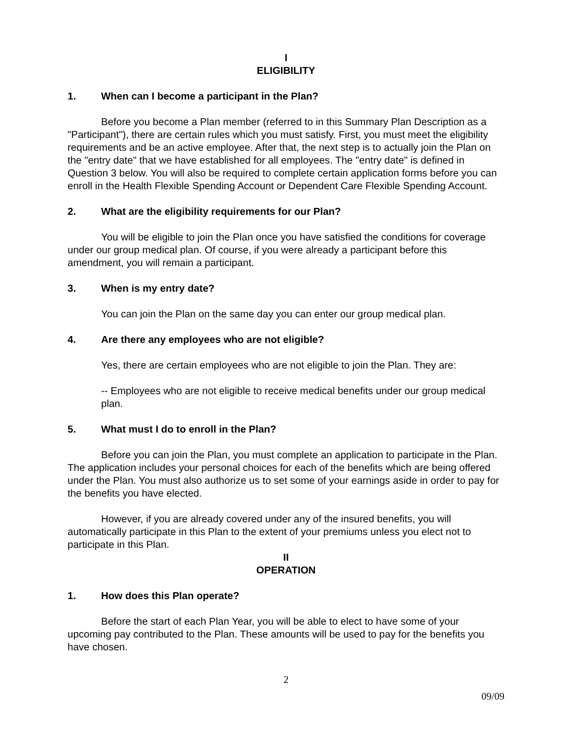I
ELIGIBILITY
1. When can I become a participant in the Plan?
Before you become a Plan member (referred to in this Summary Plan Description as a "Participant"), there are certain rules which you must satisfy. First, you must meet the eligibility requirements and be an active employee. After that, the next step is to actually join the Plan on the "entry date" that we have established for all employees. The "entry date" is defined in Question 3 below. You will also be required to complete certain application forms before you can enroll in the Health Flexible Spending Account or Dependent Care Flexible Spending Account.
2. What are the eligibility requirements for our Plan?
You will be eligible to join the Plan once you have satisfied the conditions for coverage under our group medical plan. Of course, if you were already a participant before this amendment, you will remain a participant.
3. When is my entry date?
You can join the Plan on the same day you can enter our group medical plan.
4. Are there any employees who are not eligible?
Yes, there are certain employees who are not eligible to join the Plan. They are:
-- Employees who are not eligible to receive medical benefits under our group medical plan.
5. What must I do to enroll in the Plan?
Before you can join the Plan, you must complete an application to participate in the Plan. The application includes your personal choices for each of the benefits which are being offered under the Plan. You must also authorize us to set some of your earnings aside in order to pay for the benefits you have elected.
However, if you are already covered under any of the insured benefits, you will automatically participate in this Plan to the extent of your premiums unless you elect not to participate in this Plan.
II
OPERATION
1. How does this Plan operate?
Before the start of each Plan Year, you will be able to elect to have some of your upcoming pay contributed to the Plan. These amounts will be used to pay for the benefits you have chosen.
2
09/09